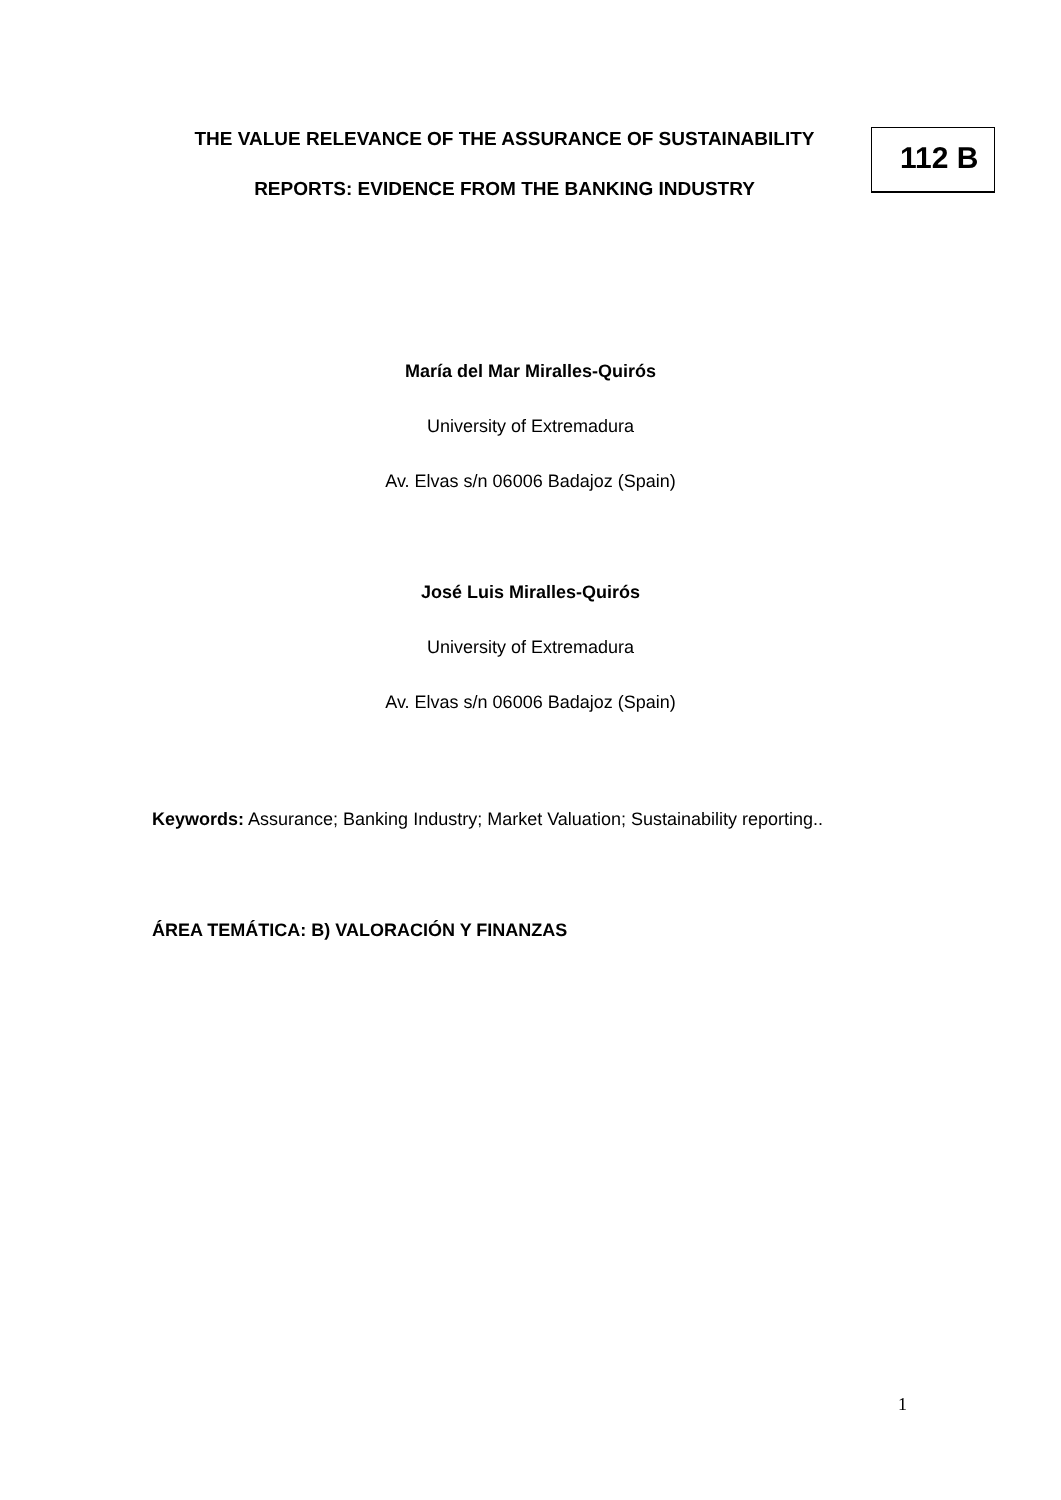THE VALUE RELEVANCE OF THE ASSURANCE OF SUSTAINABILITY
REPORTS: EVIDENCE FROM THE BANKING INDUSTRY
112 B
María del Mar Miralles-Quirós
University of Extremadura
Av. Elvas s/n 06006 Badajoz (Spain)
José Luis Miralles-Quirós
University of Extremadura
Av. Elvas s/n 06006 Badajoz (Spain)
Keywords: Assurance; Banking Industry; Market Valuation; Sustainability reporting..
ÁREA TEMÁTICA: B) VALORACIÓN Y FINANZAS
1